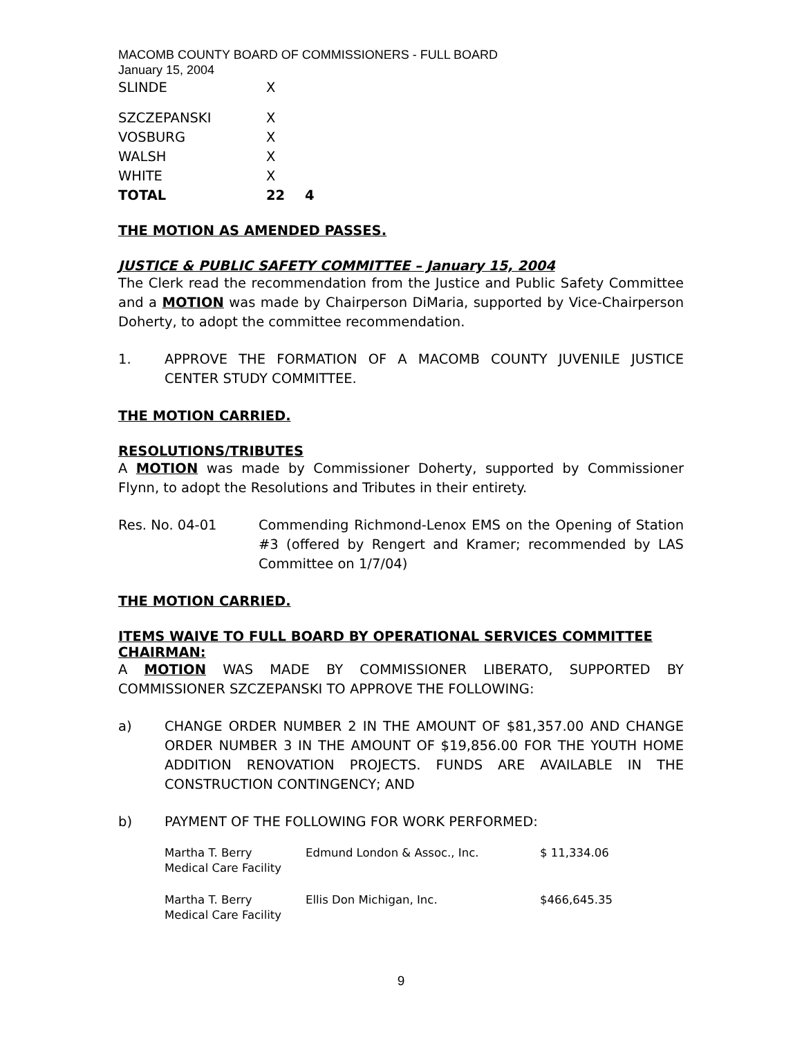MACOMB COUNTY BOARD OF COMMISSIONERS - FULL BOARD
January 15, 2004
| SLINDE | X | |
| SZCZEPANSKI | X | |
| VOSBURG | X | |
| WALSH | X | |
| WHITE | X | |
| TOTAL | 22 | 4 |
THE MOTION AS AMENDED PASSES.
JUSTICE & PUBLIC SAFETY COMMITTEE – January 15, 2004
The Clerk read the recommendation from the Justice and Public Safety Committee and a MOTION was made by Chairperson DiMaria, supported by Vice-Chairperson Doherty, to adopt the committee recommendation.
1. APPROVE THE FORMATION OF A MACOMB COUNTY JUVENILE JUSTICE CENTER STUDY COMMITTEE.
THE MOTION CARRIED.
RESOLUTIONS/TRIBUTES
A MOTION was made by Commissioner Doherty, supported by Commissioner Flynn, to adopt the Resolutions and Tributes in their entirety.
Res. No. 04-01 Commending Richmond-Lenox EMS on the Opening of Station #3 (offered by Rengert and Kramer; recommended by LAS Committee on 1/7/04)
THE MOTION CARRIED.
ITEMS WAIVE TO FULL BOARD BY OPERATIONAL SERVICES COMMITTEE CHAIRMAN:
A MOTION WAS MADE BY COMMISSIONER LIBERATO, SUPPORTED BY COMMISSIONER SZCZEPANSKI TO APPROVE THE FOLLOWING:
a) CHANGE ORDER NUMBER 2 IN THE AMOUNT OF $81,357.00 AND CHANGE ORDER NUMBER 3 IN THE AMOUNT OF $19,856.00 FOR THE YOUTH HOME ADDITION RENOVATION PROJECTS. FUNDS ARE AVAILABLE IN THE CONSTRUCTION CONTINGENCY; AND
b) PAYMENT OF THE FOLLOWING FOR WORK PERFORMED:
| Martha T. Berry Medical Care Facility | Edmund London & Assoc., Inc. | $ 11,334.06 |
| Martha T. Berry Medical Care Facility | Ellis Don Michigan, Inc. | $466,645.35 |
9